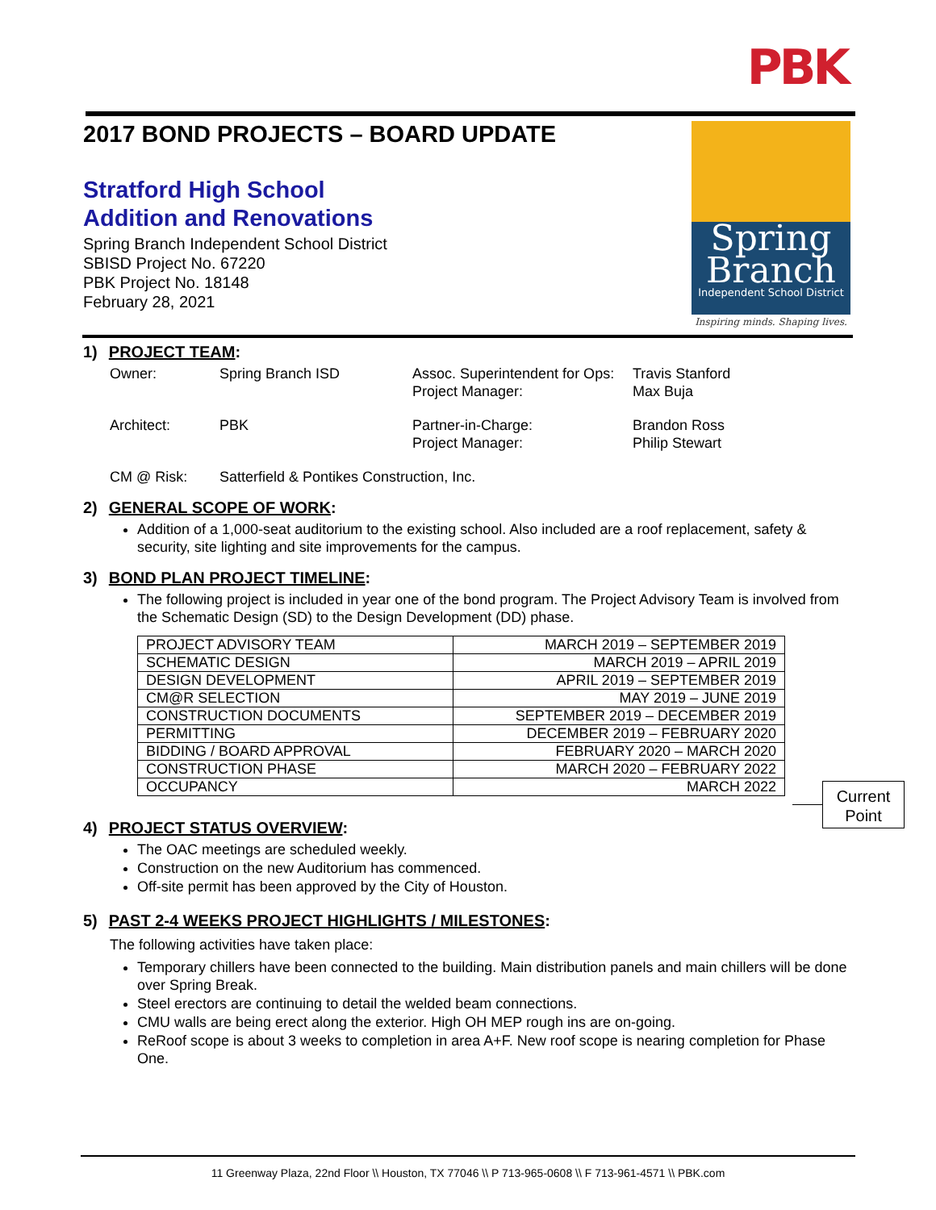PBK
Spring
Branch
Independent School District
Inspiring minds. Shaping lives.
2017 BOND PROJECTS – BOARD UPDATE
Stratford High School
Addition and Renovations
Spring Branch Independent School District
SBISD Project No. 67220
PBK Project No. 18148
February 28, 2021
1) PROJECT TEAM:
| Owner: | Spring Branch ISD | Assoc. Superintendent for Ops: Project Manager: | Travis Stanford Max Buja |
| Architect: | PBK | Partner-in-Charge: Project Manager: | Brandon Ross Philip Stewart |
| CM @ Risk: | Satterfield & Pontikes Construction, Inc. | | |
2) GENERAL SCOPE OF WORK:
Addition of a 1,000-seat auditorium to the existing school. Also included are a roof replacement, safety & security, site lighting and site improvements for the campus.
3) BOND PLAN PROJECT TIMELINE:
The following project is included in year one of the bond program. The Project Advisory Team is involved from the Schematic Design (SD) to the Design Development (DD) phase.
| PROJECT ADVISORY TEAM | MARCH 2019 – SEPTEMBER 2019 |
| SCHEMATIC DESIGN | MARCH 2019 – APRIL 2019 |
| DESIGN DEVELOPMENT | APRIL 2019 – SEPTEMBER 2019 |
| CM@R SELECTION | MAY 2019 – JUNE 2019 |
| CONSTRUCTION DOCUMENTS | SEPTEMBER 2019 – DECEMBER 2019 |
| PERMITTING | DECEMBER 2019 – FEBRUARY 2020 |
| BIDDING / BOARD APPROVAL | FEBRUARY 2020 – MARCH 2020 |
| CONSTRUCTION PHASE | MARCH 2020 – FEBRUARY 2022 |
| OCCUPANCY | MARCH 2022 |
4) PROJECT STATUS OVERVIEW:
The OAC meetings are scheduled weekly.
Construction on the new Auditorium has commenced.
Off-site permit has been approved by the City of Houston.
5) PAST 2-4 WEEKS PROJECT HIGHLIGHTS / MILESTONES:
The following activities have taken place:
Temporary chillers have been connected to the building. Main distribution panels and main chillers will be done over Spring Break.
Steel erectors are continuing to detail the welded beam connections.
CMU walls are being erect along the exterior. High OH MEP rough ins are on-going.
ReRoof scope is about 3 weeks to completion in area A+F. New roof scope is nearing completion for Phase One.
Current
Point
11 Greenway Plaza, 22nd Floor \\ Houston, TX 77046 \\ P 713-965-0608 \\ F 713-961-4571 \\ PBK.com